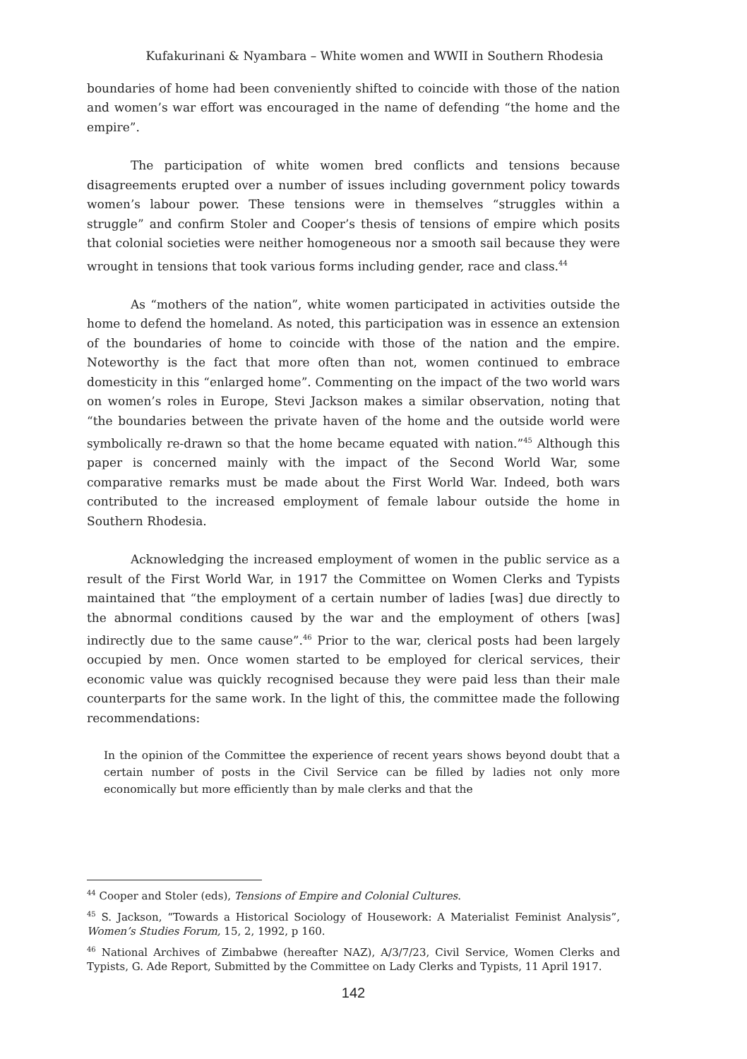Kufakurinani & Nyambara – White women and WWII in Southern Rhodesia
boundaries of home had been conveniently shifted to coincide with those of the nation and women’s war effort was encouraged in the name of defending “the home and the empire”.
The participation of white women bred conflicts and tensions because disagreements erupted over a number of issues including government policy towards women’s labour power. These tensions were in themselves “struggles within a struggle” and confirm Stoler and Cooper’s thesis of tensions of empire which posits that colonial societies were neither homogeneous nor a smooth sail because they were wrought in tensions that took various forms including gender, race and class.<sup>44</sup>
As “mothers of the nation”, white women participated in activities outside the home to defend the homeland. As noted, this participation was in essence an extension of the boundaries of home to coincide with those of the nation and the empire. Noteworthy is the fact that more often than not, women continued to embrace domesticity in this “enlarged home”. Commenting on the impact of the two world wars on women’s roles in Europe, Stevi Jackson makes a similar observation, noting that “the boundaries between the private haven of the home and the outside world were symbolically re-drawn so that the home became equated with nation.”<sup>45</sup> Although this paper is concerned mainly with the impact of the Second World War, some comparative remarks must be made about the First World War. Indeed, both wars contributed to the increased employment of female labour outside the home in Southern Rhodesia.
Acknowledging the increased employment of women in the public service as a result of the First World War, in 1917 the Committee on Women Clerks and Typists maintained that “the employment of a certain number of ladies [was] due directly to the abnormal conditions caused by the war and the employment of others [was] indirectly due to the same cause”.<sup>46</sup> Prior to the war, clerical posts had been largely occupied by men. Once women started to be employed for clerical services, their economic value was quickly recognised because they were paid less than their male counterparts for the same work. In the light of this, the committee made the following recommendations:
In the opinion of the Committee the experience of recent years shows beyond doubt that a certain number of posts in the Civil Service can be filled by ladies not only more economically but more efficiently than by male clerks and that the
<sup>44</sup> Cooper and Stoler (eds), Tensions of Empire and Colonial Cultures.
<sup>45</sup> S. Jackson, “Towards a Historical Sociology of Housework: A Materialist Feminist Analysis”, Women’s Studies Forum, 15, 2, 1992, p 160.
<sup>46</sup> National Archives of Zimbabwe (hereafter NAZ), A/3/7/23, Civil Service, Women Clerks and Typists, G. Ade Report, Submitted by the Committee on Lady Clerks and Typists, 11 April 1917.
142